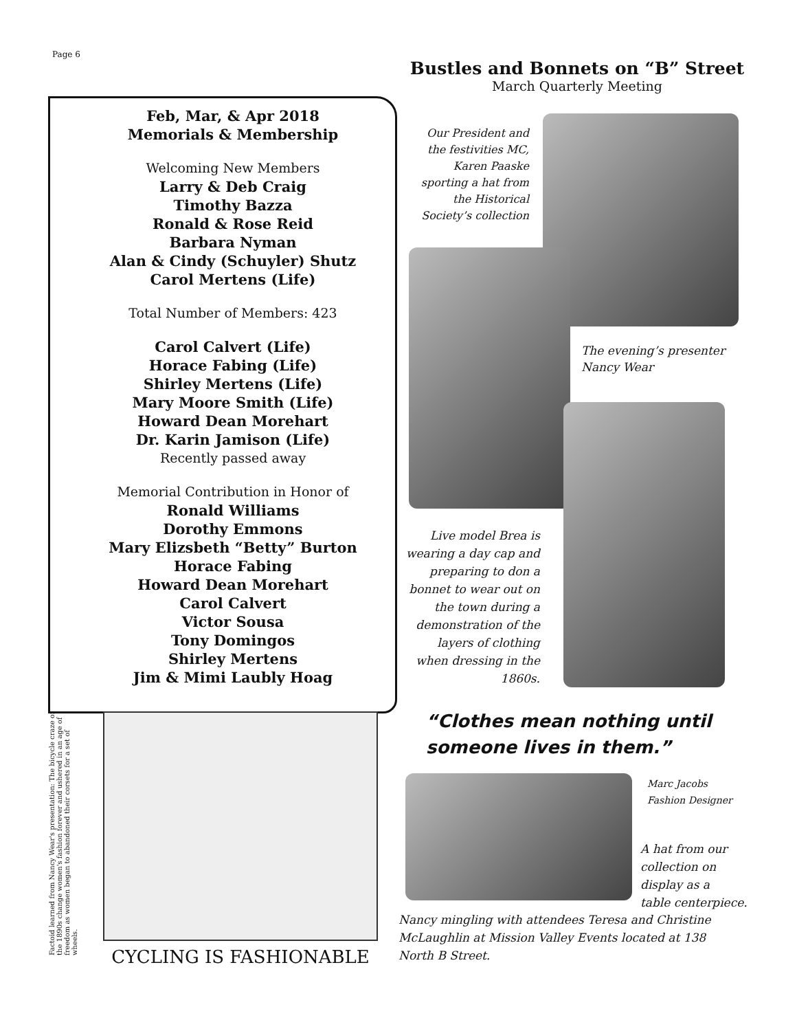Page 6
Feb, Mar, & Apr 2018
Memorials & Membership
Welcoming New Members
Larry & Deb Craig
Timothy Bazza
Ronald & Rose Reid
Barbara Nyman
Alan & Cindy (Schuyler) Shutz
Carol Mertens (Life)
Total Number of Members: 423
Carol Calvert (Life)
Horace Fabing (Life)
Shirley Mertens (Life)
Mary Moore Smith (Life)
Howard Dean Morehart
Dr. Karin Jamison (Life)
Recently passed away
Memorial Contribution in Honor of
Ronald Williams
Dorothy Emmons
Mary Elizsbeth “Betty” Burton
Horace Fabing
Howard Dean Morehart
Carol Calvert
Victor Sousa
Tony Domingos
Shirley Mertens
Jim & Mimi Laubly Hoag
Factoid learned from Nancy Wear's presentation: The bicycle craze of the 1890s change women's fashion forever and ushered in an age of freedom as women began to abandoned their corsets for a set of wheels.
CYCLING IS FASHIONABLE
Bustles and Bonnets on “B” Street
March Quarterly Meeting
Our President and the festivities MC, Karen Paaske sporting a hat from the Historical Society’s collection
The evening’s presenter
Nancy Wear
Live model Brea is wearing a day cap and preparing to don a bonnet to wear out on the town during a demonstration of the layers of clothing when dressing in the 1860s.
“Clothes mean nothing until
someone lives in them.”
Marc Jacobs
Fashion Designer
A hat from our
collection on
display as a
table centerpiece.
Nancy mingling with attendees Teresa and Christine McLaughlin at Mission Valley Events located at 138 North B Street.